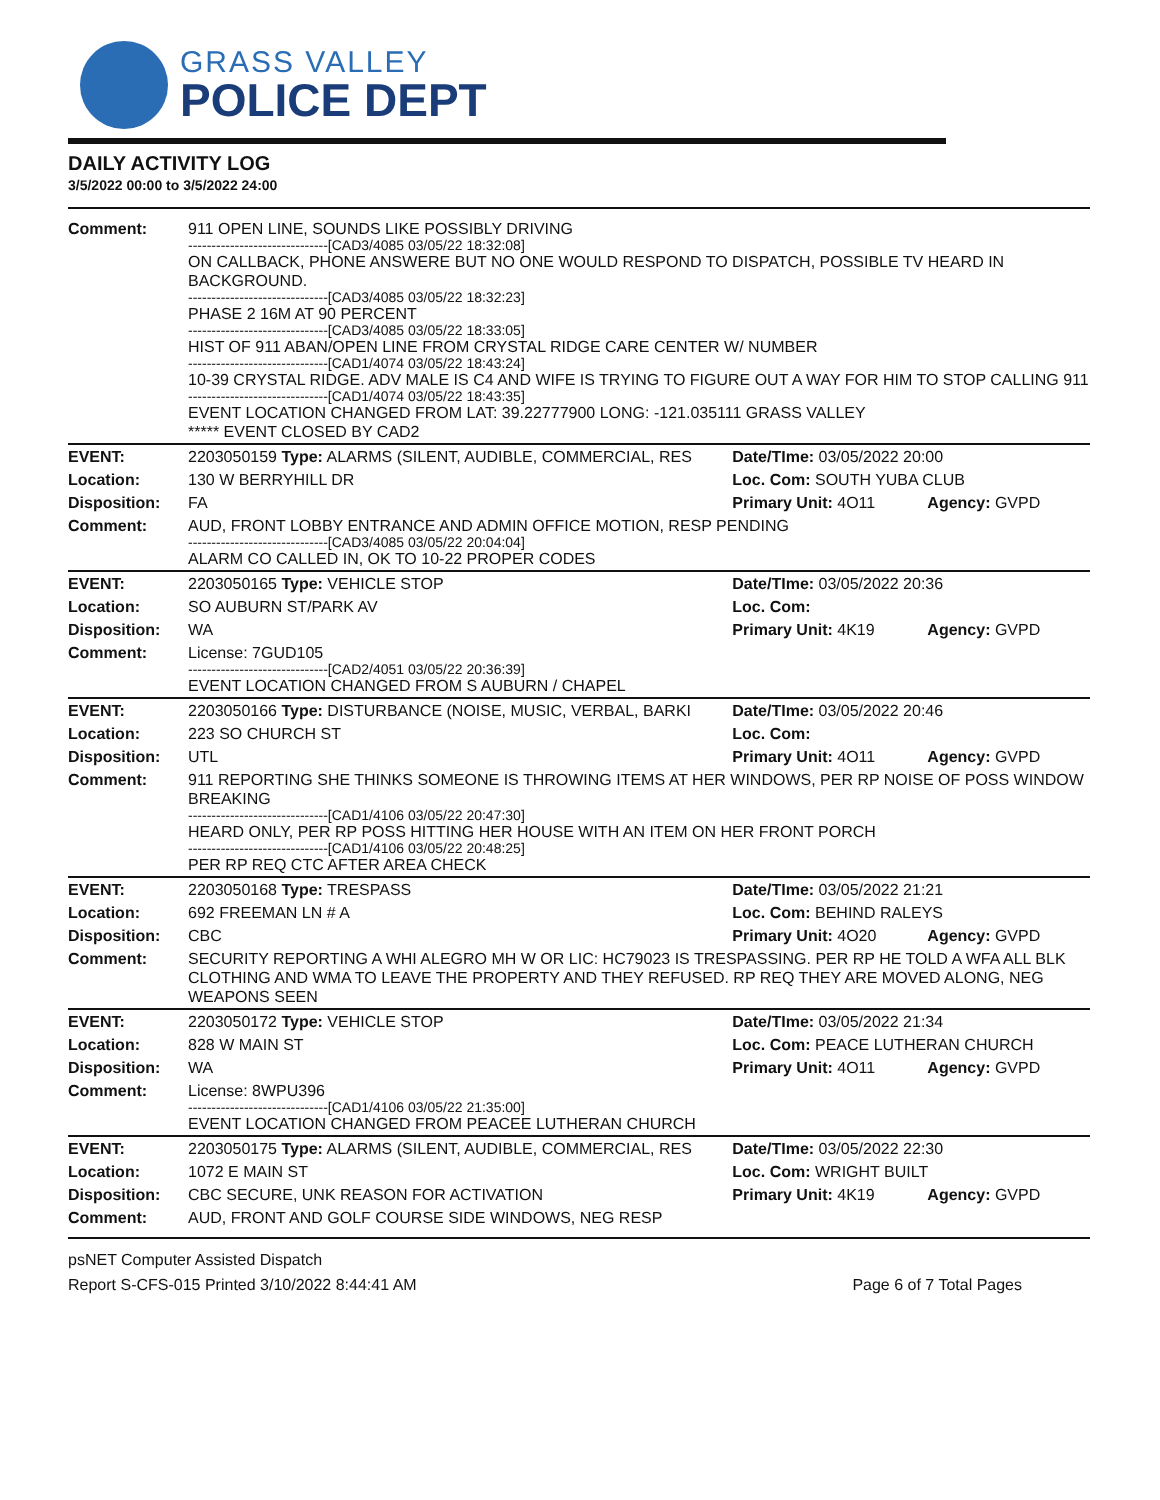GRASS VALLEY
POLICE DEPT
DAILY ACTIVITY LOG
3/5/2022 00:00 to 3/5/2022 24:00
| Comment: | 911 OPEN LINE, SOUNDS LIKE POSSIBLY DRIVING ------------------------------[CAD3/4085 03/05/22 18:32:08] ON CALLBACK, PHONE ANSWERE BUT NO ONE WOULD RESPOND TO DISPATCH, POSSIBLE TV HEARD IN BACKGROUND. ------------------------------[CAD3/4085 03/05/22 18:32:23] PHASE 2 16M AT 90 PERCENT ------------------------------[CAD3/4085 03/05/22 18:33:05] HIST OF 911 ABAN/OPEN LINE FROM CRYSTAL RIDGE CARE CENTER W/ NUMBER ------------------------------[CAD1/4074 03/05/22 18:43:24] 10-39 CRYSTAL RIDGE. ADV MALE IS C4 AND WIFE IS TRYING TO FIGURE OUT A WAY FOR HIM TO STOP CALLING 911 ------------------------------[CAD1/4074 03/05/22 18:43:35] EVENT LOCATION CHANGED FROM LAT: 39.22777900 LONG: -121.035111 GRASS VALLEY ***** EVENT CLOSED BY CAD2 | | |
| EVENT: | 2203050159 Type: ALARMS (SILENT, AUDIBLE, COMMERCIAL, RES | Date/TIme: 03/05/2022 20:00 | |
| Location: | 130 W BERRYHILL DR | Loc. Com: SOUTH YUBA CLUB | |
| Disposition: | FA | Primary Unit: 4O11 | Agency: GVPD |
| Comment: | AUD, FRONT LOBBY ENTRANCE AND ADMIN OFFICE MOTION, RESP PENDING ------------------------------[CAD3/4085 03/05/22 20:04:04] ALARM CO CALLED IN, OK TO 10-22 PROPER CODES | | |
| EVENT: | 2203050165 Type: VEHICLE STOP | Date/TIme: 03/05/2022 20:36 | |
| Location: | SO AUBURN ST/PARK AV | Loc. Com: | |
| Disposition: | WA | Primary Unit: 4K19 | Agency: GVPD |
| Comment: | License: 7GUD105 ------------------------------[CAD2/4051 03/05/22 20:36:39] EVENT LOCATION CHANGED FROM S AUBURN / CHAPEL | | |
| EVENT: | 2203050166 Type: DISTURBANCE (NOISE, MUSIC, VERBAL, BARKI | Date/TIme: 03/05/2022 20:46 | |
| Location: | 223 SO CHURCH ST | Loc. Com: | |
| Disposition: | UTL | Primary Unit: 4O11 | Agency: GVPD |
| Comment: | 911 REPORTING SHE THINKS SOMEONE IS THROWING ITEMS AT HER WINDOWS, PER RP NOISE OF POSS WINDOW BREAKING ------------------------------[CAD1/4106 03/05/22 20:47:30] HEARD ONLY, PER RP POSS HITTING HER HOUSE WITH AN ITEM ON HER FRONT PORCH ------------------------------[CAD1/4106 03/05/22 20:48:25] PER RP REQ CTC AFTER AREA CHECK | | |
| EVENT: | 2203050168 Type: TRESPASS | Date/TIme: 03/05/2022 21:21 | |
| Location: | 692 FREEMAN LN # A | Loc. Com: BEHIND RALEYS | |
| Disposition: | CBC | Primary Unit: 4O20 | Agency: GVPD |
| Comment: | SECURITY REPORTING A WHI ALEGRO MH W OR LIC: HC79023 IS TRESPASSING. PER RP HE TOLD A WFA ALL BLK CLOTHING AND WMA TO LEAVE THE PROPERTY AND THEY REFUSED. RP REQ THEY ARE MOVED ALONG, NEG WEAPONS SEEN | | |
| EVENT: | 2203050172 Type: VEHICLE STOP | Date/TIme: 03/05/2022 21:34 | |
| Location: | 828 W MAIN ST | Loc. Com: PEACE LUTHERAN CHURCH | |
| Disposition: | WA | Primary Unit: 4O11 | Agency: GVPD |
| Comment: | License: 8WPU396 ------------------------------[CAD1/4106 03/05/22 21:35:00] EVENT LOCATION CHANGED FROM PEACEE LUTHERAN CHURCH | | |
| EVENT: | 2203050175 Type: ALARMS (SILENT, AUDIBLE, COMMERCIAL, RES | Date/TIme: 03/05/2022 22:30 | |
| Location: | 1072 E MAIN ST | Loc. Com: WRIGHT BUILT | |
| Disposition: | CBC SECURE, UNK REASON FOR ACTIVATION | Primary Unit: 4K19 | Agency: GVPD |
| Comment: | AUD, FRONT AND GOLF COURSE SIDE WINDOWS, NEG RESP | | |
psNET Computer Assisted Dispatch
Report S-CFS-015 Printed 3/10/2022 8:44:41 AM Page 6 of 7 Total Pages